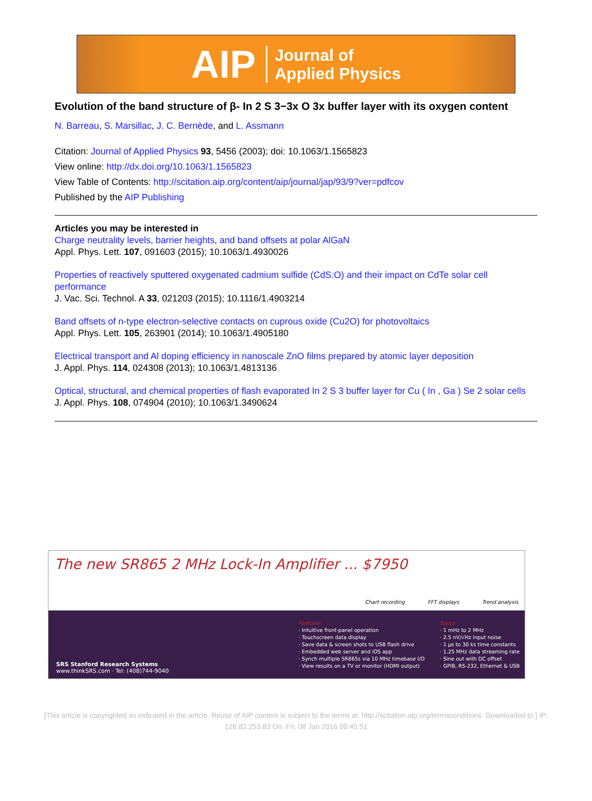AIP Journal of
Applied Physics
Evolution of the band structure of β- In 2 S 3−3x O 3x buffer layer with its oxygen content
N. Barreau, S. Marsillac, J. C. Bernède, and L. Assmann
Citation: Journal of Applied Physics 93, 5456 (2003); doi: 10.1063/1.1565823
View online: http://dx.doi.org/10.1063/1.1565823
View Table of Contents: http://scitation.aip.org/content/aip/journal/jap/93/9?ver=pdfcov
Published by the AIP Publishing
Articles you may be interested in
Charge neutrality levels, barrier heights, and band offsets at polar AlGaN
Appl. Phys. Lett. 107, 091603 (2015); 10.1063/1.4930026
Properties of reactively sputtered oxygenated cadmium sulfide (CdS:O) and their impact on CdTe solar cell performance
J. Vac. Sci. Technol. A 33, 021203 (2015); 10.1116/1.4903214
Band offsets of n-type electron-selective contacts on cuprous oxide (Cu2O) for photovoltaics
Appl. Phys. Lett. 105, 263901 (2014); 10.1063/1.4905180
Electrical transport and Al doping efficiency in nanoscale ZnO films prepared by atomic layer deposition
J. Appl. Phys. 114, 024308 (2013); 10.1063/1.4813136
Optical, structural, and chemical properties of flash evaporated In 2 S 3 buffer layer for Cu ( In , Ga ) Se 2 solar cells
J. Appl. Phys. 108, 074904 (2010); 10.1063/1.3490624
The new SR865 2 MHz Lock-In Amplifier ... $7950
Chart recording FFT displays Trend analysis
Features
· Intuitive front-panel operation
· Touchscreen data display
· Save data & screen shots to USB flash drive
· Embedded web server and iOS app
· Synch multiple SR865s via 10 MHz timebase I/O
· View results on a TV or monitor (HDMI output)
Specs
· 1 mHz to 2 MHz
· 2.5 nV/√Hz input noise
· 1 µs to 30 ks time constants
· 1.25 MHz data streaming rate
· Sine out with DC offset
· GPIB, RS-232, Ethernet & USB
SRS Stanford Research Systems
www.thinkSRS.com · Tel: (408)744-9040
[This article is copyrighted as indicated in the article. Reuse of AIP content is subject to the terms at: http://scitation.aip.org/termsconditions. Downloaded to ] IP:
128.82.253.83 On: Fri, 08 Jan 2016 00:45:51